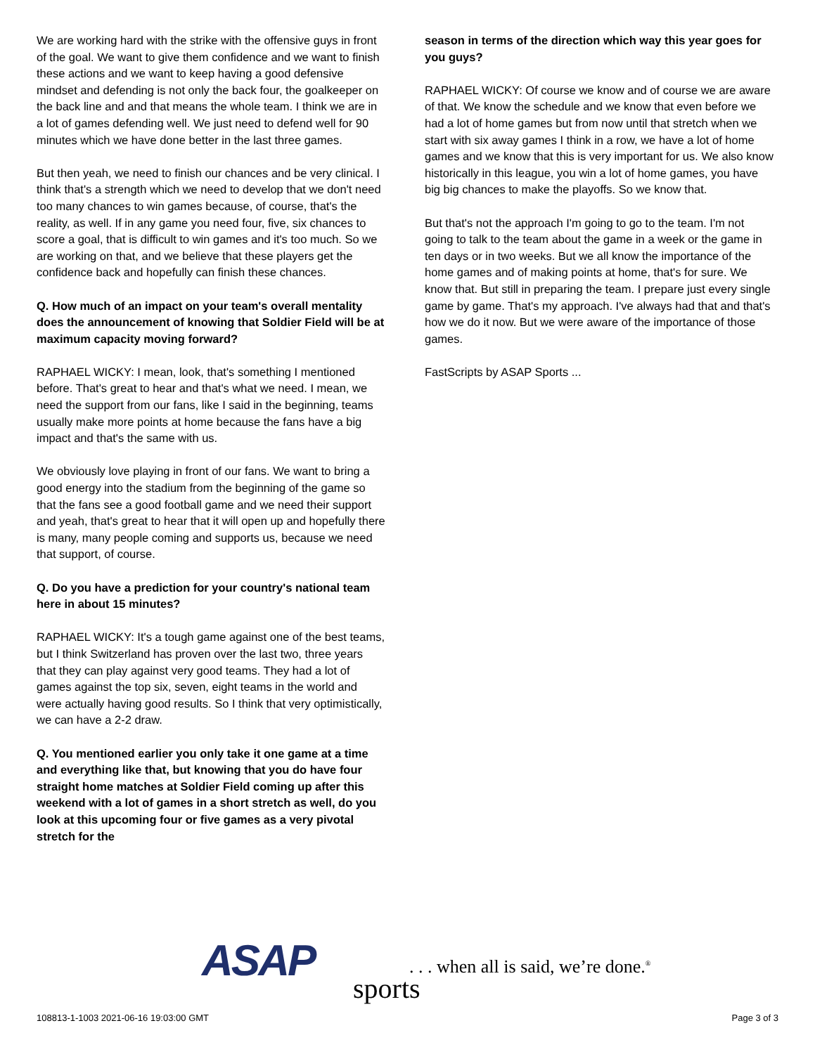We are working hard with the strike with the offensive guys in front of the goal. We want to give them confidence and we want to finish these actions and we want to keep having a good defensive mindset and defending is not only the back four, the goalkeeper on the back line and and that means the whole team. I think we are in a lot of games defending well. We just need to defend well for 90 minutes which we have done better in the last three games.
But then yeah, we need to finish our chances and be very clinical. I think that's a strength which we need to develop that we don't need too many chances to win games because, of course, that's the reality, as well. If in any game you need four, five, six chances to score a goal, that is difficult to win games and it's too much. So we are working on that, and we believe that these players get the confidence back and hopefully can finish these chances.
Q. How much of an impact on your team's overall mentality does the announcement of knowing that Soldier Field will be at maximum capacity moving forward?
RAPHAEL WICKY: I mean, look, that's something I mentioned before. That's great to hear and that's what we need. I mean, we need the support from our fans, like I said in the beginning, teams usually make more points at home because the fans have a big impact and that's the same with us.
We obviously love playing in front of our fans. We want to bring a good energy into the stadium from the beginning of the game so that the fans see a good football game and we need their support and yeah, that's great to hear that it will open up and hopefully there is many, many people coming and supports us, because we need that support, of course.
Q. Do you have a prediction for your country's national team here in about 15 minutes?
RAPHAEL WICKY: It's a tough game against one of the best teams, but I think Switzerland has proven over the last two, three years that they can play against very good teams. They had a lot of games against the top six, seven, eight teams in the world and were actually having good results. So I think that very optimistically, we can have a 2-2 draw.
Q. You mentioned earlier you only take it one game at a time and everything like that, but knowing that you do have four straight home matches at Soldier Field coming up after this weekend with a lot of games in a short stretch as well, do you look at this upcoming four or five games as a very pivotal stretch for the
season in terms of the direction which way this year goes for you guys?
RAPHAEL WICKY: Of course we know and of course we are aware of that. We know the schedule and we know that even before we had a lot of home games but from now until that stretch when we start with six away games I think in a row, we have a lot of home games and we know that this is very important for us. We also know historically in this league, you win a lot of home games, you have big big chances to make the playoffs. So we know that.
But that's not the approach I'm going to go to the team. I'm not going to talk to the team about the game in a week or the game in ten days or in two weeks. But we all know the importance of the home games and of making points at home, that's for sure. We know that. But still in preparing the team. I prepare just every single game by game. That's my approach. I've always had that and that's how we do it now. But we were aware of the importance of those games.
FastScripts by ASAP Sports ...
ASAP sports
. . . when all is said, we’re done.<sup>®</sup>
108813-1-1003 2021-06-16 19:03:00 GMT
Page 3 of 3